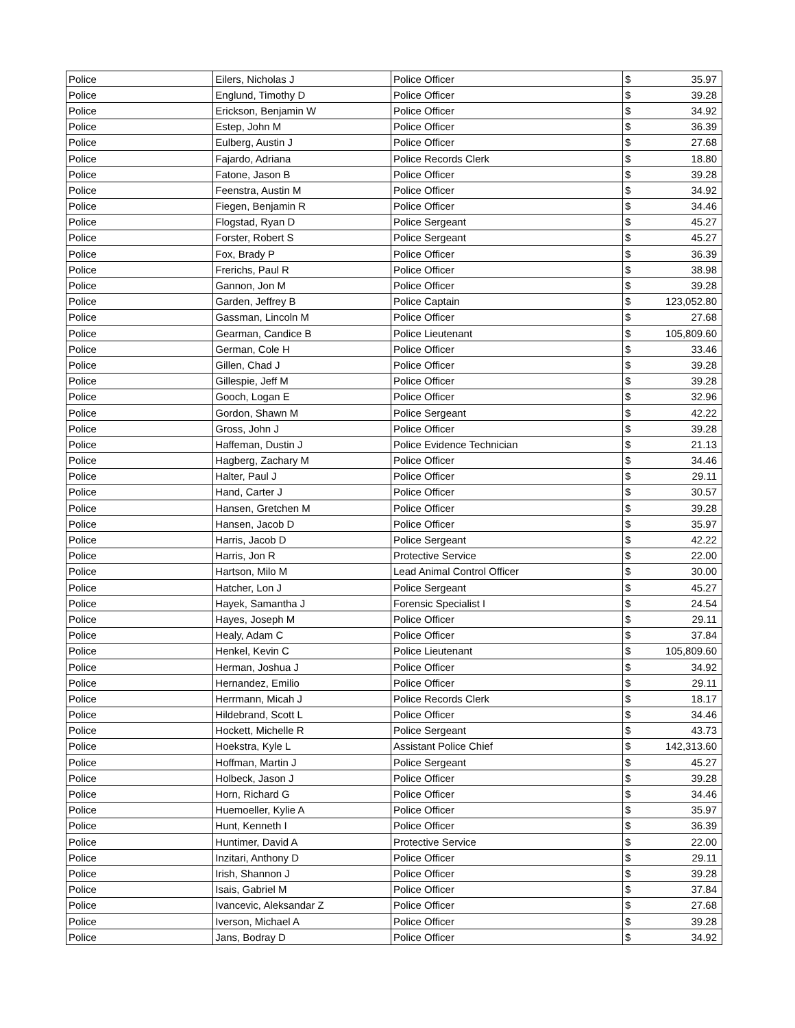| Police | Eilers, Nicholas J | Police Officer | $ | 35.97 |
| Police | Englund, Timothy D | Police Officer | $ | 39.28 |
| Police | Erickson, Benjamin W | Police Officer | $ | 34.92 |
| Police | Estep, John M | Police Officer | $ | 36.39 |
| Police | Eulberg, Austin J | Police Officer | $ | 27.68 |
| Police | Fajardo, Adriana | Police Records Clerk | $ | 18.80 |
| Police | Fatone, Jason B | Police Officer | $ | 39.28 |
| Police | Feenstra, Austin M | Police Officer | $ | 34.92 |
| Police | Fiegen, Benjamin R | Police Officer | $ | 34.46 |
| Police | Flogstad, Ryan D | Police Sergeant | $ | 45.27 |
| Police | Forster, Robert S | Police Sergeant | $ | 45.27 |
| Police | Fox, Brady P | Police Officer | $ | 36.39 |
| Police | Frerichs, Paul R | Police Officer | $ | 38.98 |
| Police | Gannon, Jon M | Police Officer | $ | 39.28 |
| Police | Garden, Jeffrey B | Police Captain | $ | 123,052.80 |
| Police | Gassman, Lincoln M | Police Officer | $ | 27.68 |
| Police | Gearman, Candice B | Police Lieutenant | $ | 105,809.60 |
| Police | German, Cole H | Police Officer | $ | 33.46 |
| Police | Gillen, Chad J | Police Officer | $ | 39.28 |
| Police | Gillespie, Jeff M | Police Officer | $ | 39.28 |
| Police | Gooch, Logan E | Police Officer | $ | 32.96 |
| Police | Gordon, Shawn M | Police Sergeant | $ | 42.22 |
| Police | Gross, John J | Police Officer | $ | 39.28 |
| Police | Haffeman, Dustin J | Police Evidence Technician | $ | 21.13 |
| Police | Hagberg, Zachary M | Police Officer | $ | 34.46 |
| Police | Halter, Paul J | Police Officer | $ | 29.11 |
| Police | Hand, Carter J | Police Officer | $ | 30.57 |
| Police | Hansen, Gretchen M | Police Officer | $ | 39.28 |
| Police | Hansen, Jacob D | Police Officer | $ | 35.97 |
| Police | Harris, Jacob D | Police Sergeant | $ | 42.22 |
| Police | Harris, Jon R | Protective Service | $ | 22.00 |
| Police | Hartson, Milo M | Lead Animal Control Officer | $ | 30.00 |
| Police | Hatcher, Lon J | Police Sergeant | $ | 45.27 |
| Police | Hayek, Samantha J | Forensic Specialist I | $ | 24.54 |
| Police | Hayes, Joseph M | Police Officer | $ | 29.11 |
| Police | Healy, Adam C | Police Officer | $ | 37.84 |
| Police | Henkel, Kevin C | Police Lieutenant | $ | 105,809.60 |
| Police | Herman, Joshua J | Police Officer | $ | 34.92 |
| Police | Hernandez, Emilio | Police Officer | $ | 29.11 |
| Police | Herrmann, Micah J | Police Records Clerk | $ | 18.17 |
| Police | Hildebrand, Scott L | Police Officer | $ | 34.46 |
| Police | Hockett, Michelle R | Police Sergeant | $ | 43.73 |
| Police | Hoekstra, Kyle L | Assistant Police Chief | $ | 142,313.60 |
| Police | Hoffman, Martin J | Police Sergeant | $ | 45.27 |
| Police | Holbeck, Jason J | Police Officer | $ | 39.28 |
| Police | Horn, Richard G | Police Officer | $ | 34.46 |
| Police | Huemoeller, Kylie A | Police Officer | $ | 35.97 |
| Police | Hunt, Kenneth I | Police Officer | $ | 36.39 |
| Police | Huntimer, David A | Protective Service | $ | 22.00 |
| Police | Inzitari, Anthony D | Police Officer | $ | 29.11 |
| Police | Irish, Shannon J | Police Officer | $ | 39.28 |
| Police | Isais, Gabriel M | Police Officer | $ | 37.84 |
| Police | Ivancevic, Aleksandar Z | Police Officer | $ | 27.68 |
| Police | Iverson, Michael A | Police Officer | $ | 39.28 |
| Police | Jans, Bodray D | Police Officer | $ | 34.92 |